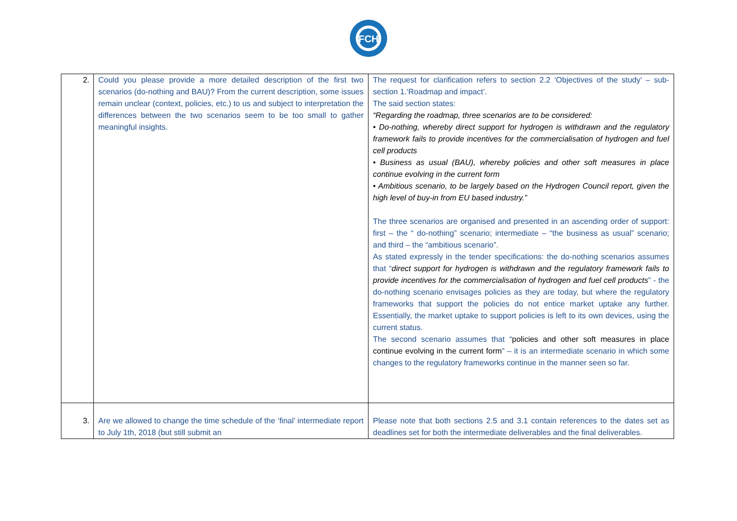FCH
| 2. | Could you please provide a more detailed description of the first two scenarios (do-nothing and BAU)? From the current description, some issues remain unclear (context, policies, etc.) to us and subject to interpretation the differences between the two scenarios seem to be too small to gather meaningful insights. | The request for clarification refers to section 2.2 ‘Objectives of the study’ – sub-section 1.‘Roadmap and impact’. The said section states: “Regarding the roadmap, three scenarios are to be considered: • Do-nothing, whereby direct support for hydrogen is withdrawn and the regulatory framework fails to provide incentives for the commercialisation of hydrogen and fuel cell products • Business as usual (BAU), whereby policies and other soft measures in place continue evolving in the current form • Ambitious scenario, to be largely based on the Hydrogen Council report, given the high level of buy-in from EU based industry.” The three scenarios are organised and presented in an ascending order of support: first – the “ do-nothing” scenario; intermediate – “the business as usual” scenario; and third – the “ambitious scenario”. As stated expressly in the tender specifications: the do-nothing scenarios assumes that “ direct support for hydrogen is withdrawn and the regulatory framework fails to provide incentives for the commercialisation of hydrogen and fuel cell products ” - the do-nothing scenario envisages policies as they are today, but where the regulatory frameworks that support the policies do not entice market uptake any further. Essentially, the market uptake to support policies is left to its own devices, using the current status. The second scenario assumes that “ policies and other soft measures in place continue evolving in the current form ” – it is an intermediate scenario in which some changes to the regulatory frameworks continue in the manner seen so far. |
| 3. | Are we allowed to change the time schedule of the ‘final’ intermediate report to July 1th, 2018 (but still submit an | Please note that both sections 2.5 and 3.1 contain references to the dates set as deadlines set for both the intermediate deliverables and the final deliverables. |